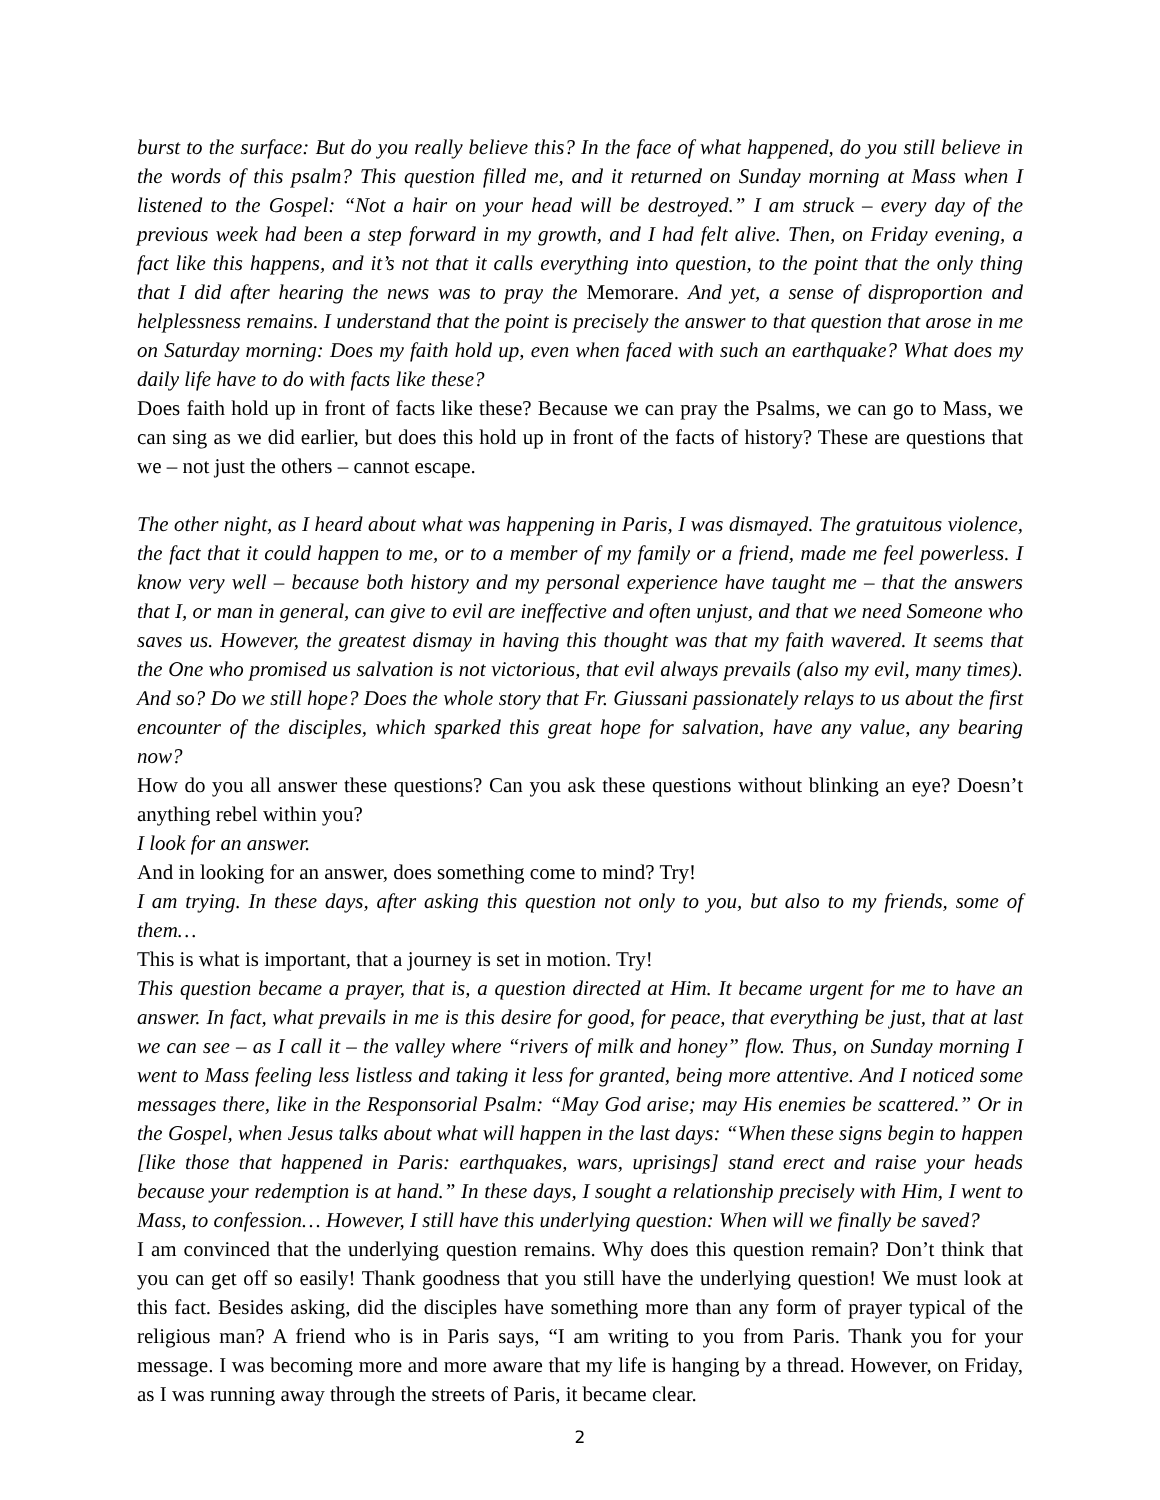burst to the surface: But do you really believe this? In the face of what happened, do you still believe in the words of this psalm? This question filled me, and it returned on Sunday morning at Mass when I listened to the Gospel: “Not a hair on your head will be destroyed.” I am struck – every day of the previous week had been a step forward in my growth, and I had felt alive. Then, on Friday evening, a fact like this happens, and it’s not that it calls everything into question, to the point that the only thing that I did after hearing the news was to pray the Memorare. And yet, a sense of disproportion and helplessness remains. I understand that the point is precisely the answer to that question that arose in me on Saturday morning: Does my faith hold up, even when faced with such an earthquake? What does my daily life have to do with facts like these?
Does faith hold up in front of facts like these? Because we can pray the Psalms, we can go to Mass, we can sing as we did earlier, but does this hold up in front of the facts of history? These are questions that we – not just the others – cannot escape.
The other night, as I heard about what was happening in Paris, I was dismayed. The gratuitous violence, the fact that it could happen to me, or to a member of my family or a friend, made me feel powerless. I know very well – because both history and my personal experience have taught me – that the answers that I, or man in general, can give to evil are ineffective and often unjust, and that we need Someone who saves us. However, the greatest dismay in having this thought was that my faith wavered. It seems that the One who promised us salvation is not victorious, that evil always prevails (also my evil, many times). And so? Do we still hope? Does the whole story that Fr. Giussani passionately relays to us about the first encounter of the disciples, which sparked this great hope for salvation, have any value, any bearing now?
How do you all answer these questions? Can you ask these questions without blinking an eye? Doesn’t anything rebel within you?
I look for an answer.
And in looking for an answer, does something come to mind? Try!
I am trying. In these days, after asking this question not only to you, but also to my friends, some of them…
This is what is important, that a journey is set in motion. Try!
This question became a prayer, that is, a question directed at Him. It became urgent for me to have an answer. In fact, what prevails in me is this desire for good, for peace, that everything be just, that at last we can see – as I call it – the valley where “rivers of milk and honey” flow. Thus, on Sunday morning I went to Mass feeling less listless and taking it less for granted, being more attentive. And I noticed some messages there, like in the Responsorial Psalm: “May God arise; may His enemies be scattered.” Or in the Gospel, when Jesus talks about what will happen in the last days: “When these signs begin to happen [like those that happened in Paris: earthquakes, wars, uprisings] stand erect and raise your heads because your redemption is at hand.” In these days, I sought a relationship precisely with Him, I went to Mass, to confession… However, I still have this underlying question: When will we finally be saved?
I am convinced that the underlying question remains. Why does this question remain? Don’t think that you can get off so easily! Thank goodness that you still have the underlying question! We must look at this fact. Besides asking, did the disciples have something more than any form of prayer typical of the religious man? A friend who is in Paris says, “I am writing to you from Paris. Thank you for your message. I was becoming more and more aware that my life is hanging by a thread. However, on Friday, as I was running away through the streets of Paris, it became clear.
2